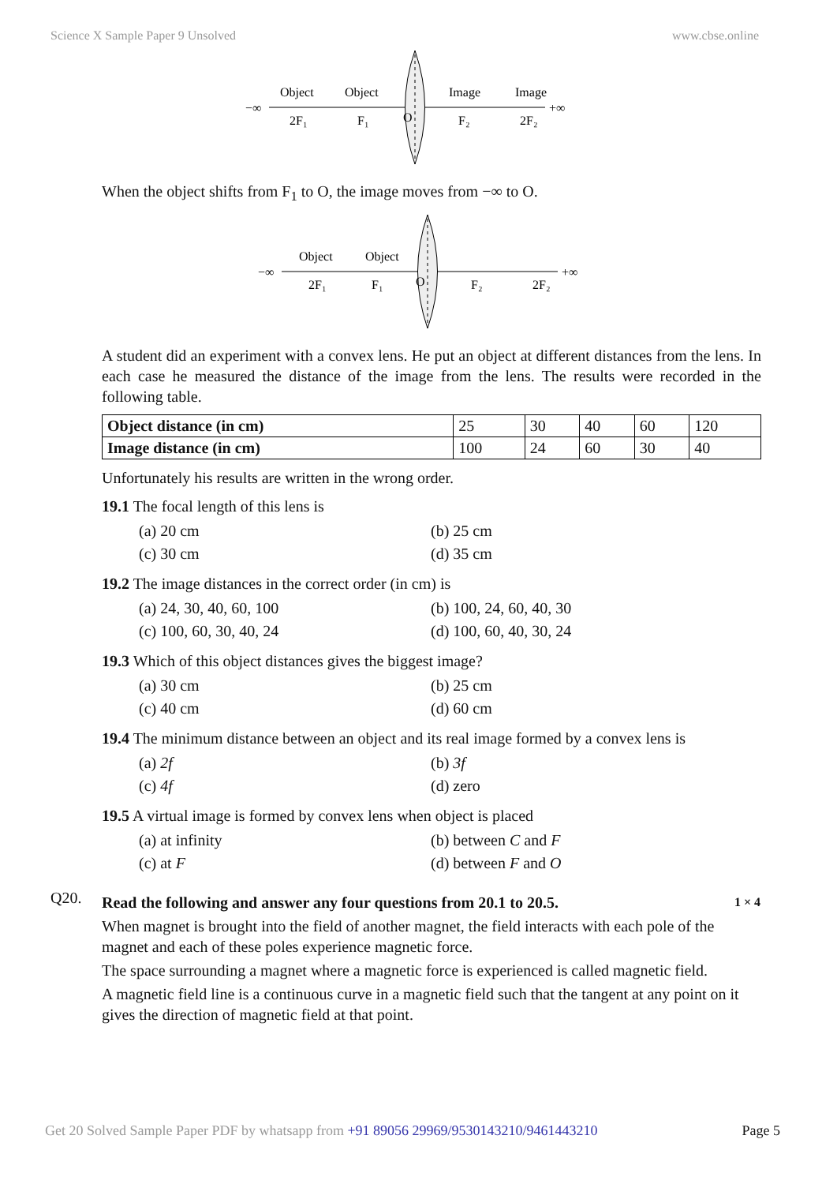Science X Sample Paper 9 Unsolved www.cbse.online
−∞
+∞
Object
Object
Image
Image
2F₁
F₁
O
F₂
2F₂
When the object shifts from F<sub>1</sub> to O, the image moves from −∞ to O.
−∞
+∞
Object
Object
2F₁
F₁
O
F₂
2F₂
A student did an experiment with a convex lens. He put an object at different distances from the lens. In each case he measured the distance of the image from the lens. The results were recorded in the following table.
| Object distance (in cm) | 25 | 30 | 40 | 60 | 120 |
| Image distance (in cm) | 100 | 24 | 60 | 30 | 40 |
Unfortunately his results are written in the wrong order.
19.1 The focal length of this lens is
(a) 20 cm (b) 25 cm (c) 30 cm (d) 35 cm
19.2 The image distances in the correct order (in cm) is
(a) 24, 30, 40, 60, 100 (b) 100, 24, 60, 40, 30 (c) 100, 60, 30, 40, 24 (d) 100, 60, 40, 30, 24
19.3 Which of this object distances gives the biggest image?
(a) 30 cm (b) 25 cm (c) 40 cm (d) 60 cm
19.4 The minimum distance between an object and its real image formed by a convex lens is
(a) 2f (b) 3f (c) 4f (d) zero
19.5 A virtual image is formed by convex lens when object is placed
(a) at infinity (b) between C and F (c) at F (d) between F and O
Q20.
Read the following and answer any four questions from 20.1 to 20.5. 1 × 4
When magnet is brought into the field of another magnet, the field interacts with each pole of the magnet and each of these poles experience magnetic force.
The space surrounding a magnet where a magnetic force is experienced is called magnetic field.
A magnetic field line is a continuous curve in a magnetic field such that the tangent at any point on it gives the direction of magnetic field at that point.
Get 20 Solved Sample Paper PDF by whatsapp from +91 89056 29969/9530143210/9461443210 Page 5